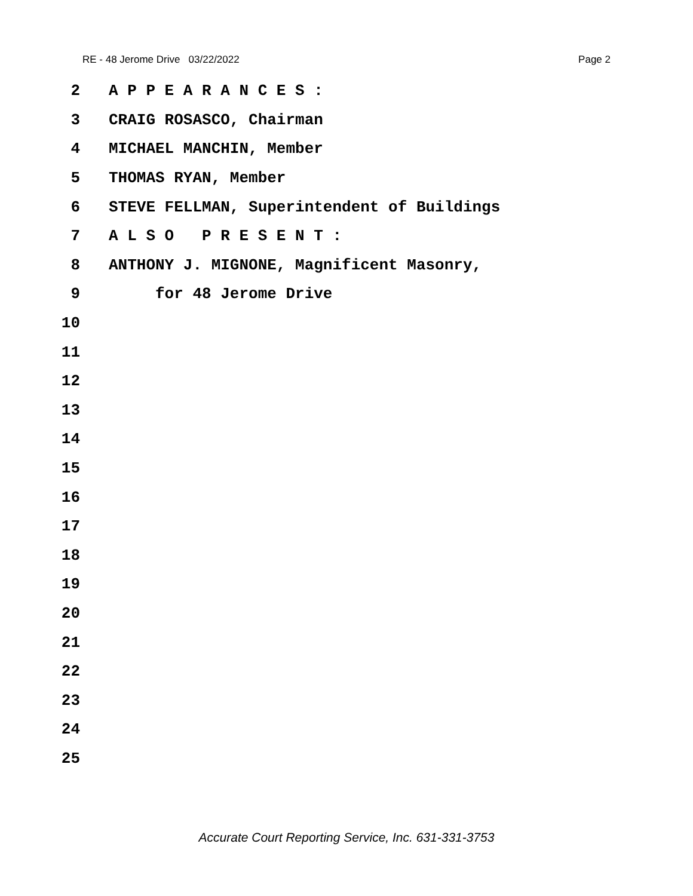RE - 48 Jerome Drive 03/22/2022 Page 2
2 A P P E A R A N C E S :
3 CRAIG ROSASCO, Chairman
4 MICHAEL MANCHIN, Member
5 THOMAS RYAN, Member
6 STEVE FELLMAN, Superintendent of Buildings
7 A L S O P R E S E N T :
8 ANTHONY J. MIGNONE, Magnificent Masonry,
9 for 48 Jerome Drive
10
11
12
13
14
15
16
17
18
19
20
21
22
23
24
25
Accurate Court Reporting Service, Inc. 631-331-3753